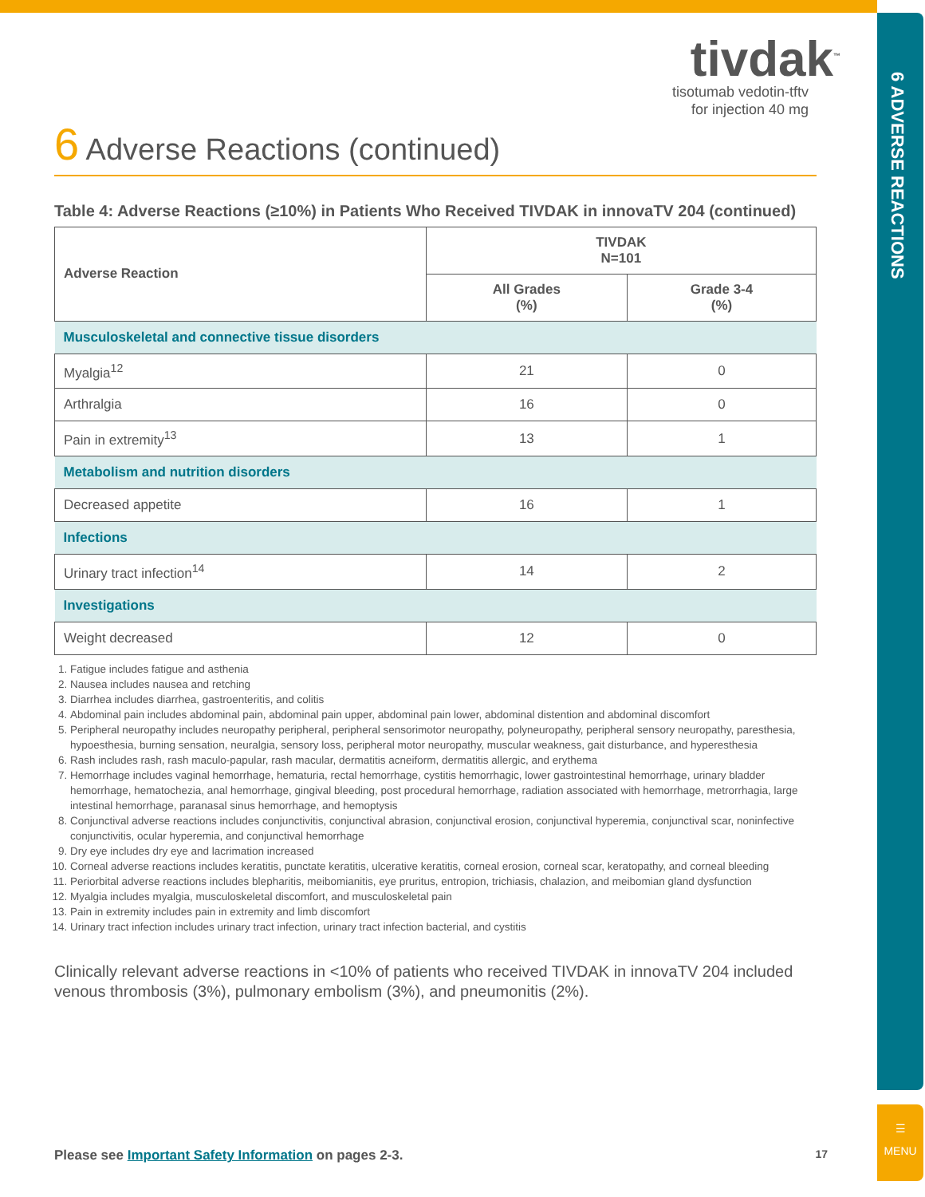6 ADVERSE REACTIONS
☰
MENU
tivdak<sup>™</sup>
tisotumab vedotin-tftv
for injection 40 mg
6 Adverse Reactions (continued)
Table 4: Adverse Reactions (≥10%) in Patients Who Received TIVDAK in innovaTV 204 (continued)
| Adverse Reaction | TIVDAK N=101 | |
| --- | --- | --- |
| | All Grades (%) | Grade 3-4 (%) |
| Musculoskeletal and connective tissue disorders | | |
| Myalgia<sup>12</sup> | 21 | 0 |
| Arthralgia | 16 | 0 |
| Pain in extremity<sup>13</sup> | 13 | 1 |
| Metabolism and nutrition disorders | | |
| Decreased appetite | 16 | 1 |
| Infections | | |
| Urinary tract infection<sup>14</sup> | 14 | 2 |
| Investigations | | |
| Weight decreased | 12 | 0 |
1. Fatigue includes fatigue and asthenia
2. Nausea includes nausea and retching
3. Diarrhea includes diarrhea, gastroenteritis, and colitis
4. Abdominal pain includes abdominal pain, abdominal pain upper, abdominal pain lower, abdominal distention and abdominal discomfort
5. Peripheral neuropathy includes neuropathy peripheral, peripheral sensorimotor neuropathy, polyneuropathy, peripheral sensory neuropathy, paresthesia, hypoesthesia, burning sensation, neuralgia, sensory loss, peripheral motor neuropathy, muscular weakness, gait disturbance, and hyperesthesia
6. Rash includes rash, rash maculo-papular, rash macular, dermatitis acneiform, dermatitis allergic, and erythema
7. Hemorrhage includes vaginal hemorrhage, hematuria, rectal hemorrhage, cystitis hemorrhagic, lower gastrointestinal hemorrhage, urinary bladder hemorrhage, hematochezia, anal hemorrhage, gingival bleeding, post procedural hemorrhage, radiation associated with hemorrhage, metrorrhagia, large intestinal hemorrhage, paranasal sinus hemorrhage, and hemoptysis
8. Conjunctival adverse reactions includes conjunctivitis, conjunctival abrasion, conjunctival erosion, conjunctival hyperemia, conjunctival scar, noninfective conjunctivitis, ocular hyperemia, and conjunctival hemorrhage
9. Dry eye includes dry eye and lacrimation increased
10. Corneal adverse reactions includes keratitis, punctate keratitis, ulcerative keratitis, corneal erosion, corneal scar, keratopathy, and corneal bleeding
11. Periorbital adverse reactions includes blepharitis, meibomianitis, eye pruritus, entropion, trichiasis, chalazion, and meibomian gland dysfunction
12. Myalgia includes myalgia, musculoskeletal discomfort, and musculoskeletal pain
13. Pain in extremity includes pain in extremity and limb discomfort
14. Urinary tract infection includes urinary tract infection, urinary tract infection bacterial, and cystitis
Clinically relevant adverse reactions in <10% of patients who received TIVDAK in innovaTV 204 included venous thrombosis (3%), pulmonary embolism (3%), and pneumonitis (2%).
Please see Important Safety Information on pages 2-3. 17